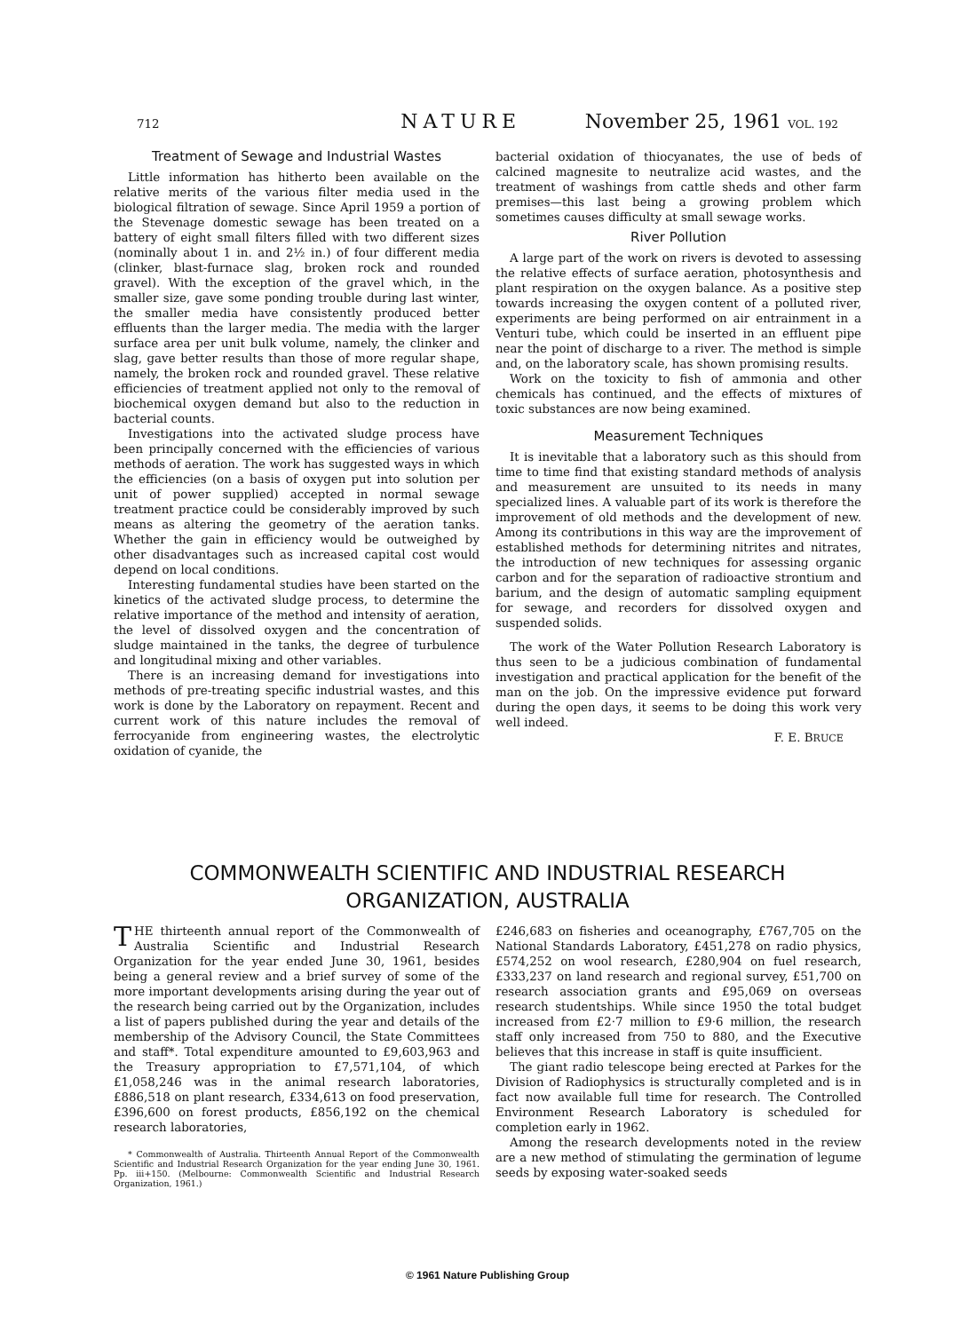712 NATURE November 25, 1961 VOL. 192
Treatment of Sewage and Industrial Wastes
Little information has hitherto been available on the relative merits of the various filter media used in the biological filtration of sewage. Since April 1959 a portion of the Stevenage domestic sewage has been treated on a battery of eight small filters filled with two different sizes (nominally about 1 in. and 2½ in.) of four different media (clinker, blast-furnace slag, broken rock and rounded gravel). With the exception of the gravel which, in the smaller size, gave some ponding trouble during last winter, the smaller media have consistently produced better effluents than the larger media. The media with the larger surface area per unit bulk volume, namely, the clinker and slag, gave better results than those of more regular shape, namely, the broken rock and rounded gravel. These relative efficiencies of treatment applied not only to the removal of biochemical oxygen demand but also to the reduction in bacterial counts.
Investigations into the activated sludge process have been principally concerned with the efficiencies of various methods of aeration. The work has suggested ways in which the efficiencies (on a basis of oxygen put into solution per unit of power supplied) accepted in normal sewage treatment practice could be considerably improved by such means as altering the geometry of the aeration tanks. Whether the gain in efficiency would be outweighed by other disadvantages such as increased capital cost would depend on local conditions.
Interesting fundamental studies have been started on the kinetics of the activated sludge process, to determine the relative importance of the method and intensity of aeration, the level of dissolved oxygen and the concentration of sludge maintained in the tanks, the degree of turbulence and longitudinal mixing and other variables.
There is an increasing demand for investigations into methods of pre-treating specific industrial wastes, and this work is done by the Laboratory on repayment. Recent and current work of this nature includes the removal of ferrocyanide from engineering wastes, the electrolytic oxidation of cyanide, the
bacterial oxidation of thiocyanates, the use of beds of calcined magnesite to neutralize acid wastes, and the treatment of washings from cattle sheds and other farm premises—this last being a growing problem which sometimes causes difficulty at small sewage works.
River Pollution
A large part of the work on rivers is devoted to assessing the relative effects of surface aeration, photosynthesis and plant respiration on the oxygen balance. As a positive step towards increasing the oxygen content of a polluted river, experiments are being performed on air entrainment in a Venturi tube, which could be inserted in an effluent pipe near the point of discharge to a river. The method is simple and, on the laboratory scale, has shown promising results.
Work on the toxicity to fish of ammonia and other chemicals has continued, and the effects of mixtures of toxic substances are now being examined.
Measurement Techniques
It is inevitable that a laboratory such as this should from time to time find that existing standard methods of analysis and measurement are unsuited to its needs in many specialized lines. A valuable part of its work is therefore the improvement of old methods and the development of new. Among its contributions in this way are the improvement of established methods for determining nitrites and nitrates, the introduction of new techniques for assessing organic carbon and for the separation of radioactive strontium and barium, and the design of automatic sampling equipment for sewage, and recorders for dissolved oxygen and suspended solids.
The work of the Water Pollution Research Laboratory is thus seen to be a judicious combination of fundamental investigation and practical application for the benefit of the man on the job. On the impressive evidence put forward during the open days, it seems to be doing this work very well indeed.
F. E. BRUCE
COMMONWEALTH SCIENTIFIC AND INDUSTRIAL RESEARCH
ORGANIZATION, AUSTRALIA
THE thirteenth annual report of the Commonwealth of Australia Scientific and Industrial Research Organization for the year ended June 30, 1961, besides being a general review and a brief survey of some of the more important developments arising during the year out of the research being carried out by the Organization, includes a list of papers published during the year and details of the membership of the Advisory Council, the State Committees and staff*. Total expenditure amounted to £9,603,963 and the Treasury appropriation to £7,571,104, of which £1,058,246 was in the animal research laboratories, £886,518 on plant research, £334,613 on food preservation, £396,600 on forest products, £856,192 on the chemical research laboratories,
* Commonwealth of Australia. Thirteenth Annual Report of the Commonwealth Scientific and Industrial Research Organization for the year ending June 30, 1961. Pp. iii+150. (Melbourne: Commonwealth Scientific and Industrial Research Organization, 1961.)
£246,683 on fisheries and oceanography, £767,705 on the National Standards Laboratory, £451,278 on radio physics, £574,252 on wool research, £280,904 on fuel research, £333,237 on land research and regional survey, £51,700 on research association grants and £95,069 on overseas research studentships. While since 1950 the total budget increased from £2·7 million to £9·6 million, the research staff only increased from 750 to 880, and the Executive believes that this increase in staff is quite insufficient.
The giant radio telescope being erected at Parkes for the Division of Radiophysics is structurally completed and is in fact now available full time for research. The Controlled Environment Research Laboratory is scheduled for completion early in 1962.
Among the research developments noted in the review are a new method of stimulating the germination of legume seeds by exposing water-soaked seeds
© 1961 Nature Publishing Group